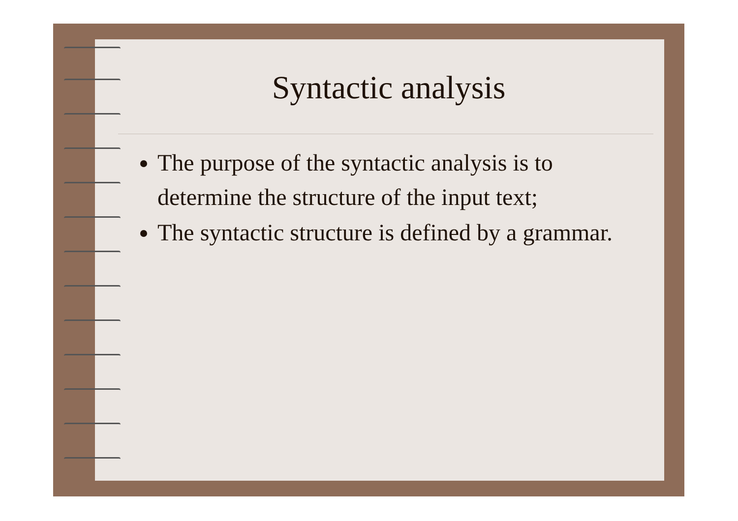Syntactic analysis
The purpose of the syntactic analysis is to determine the structure of the input text;
The syntactic structure is defined by a grammar.